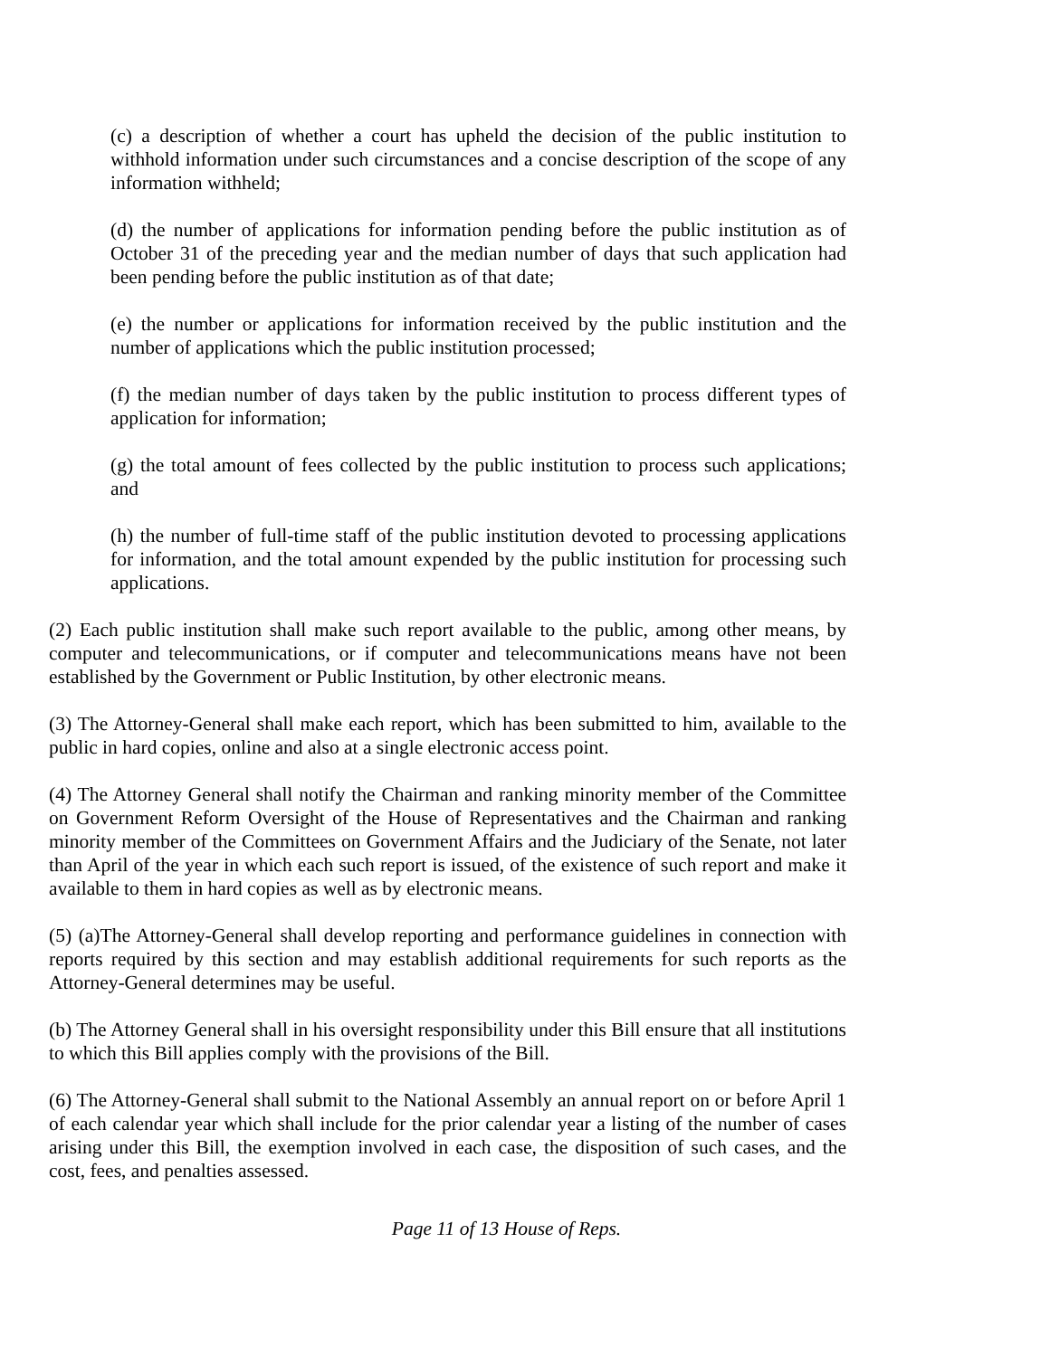(c) a description of whether a court has upheld the decision of the public institution to withhold information under such circumstances and a concise description of the scope of any information withheld;
(d) the number of applications for information pending before the public institution as of October 31 of the preceding year and the median number of days that such application had been pending before the public institution as of that date;
(e) the number or applications for information received by the public institution and the number of applications which the public institution processed;
(f) the median number of days taken by the public institution to process different types of application for information;
(g) the total amount of fees collected by the public institution to process such applications; and
(h) the number of full-time staff of the public institution devoted to processing applications for information, and the total amount expended by the public institution for processing such applications.
(2) Each public institution shall make such report available to the public, among other means, by computer and telecommunications, or if computer and telecommunications means have not been established by the Government or Public Institution, by other electronic means.
(3) The Attorney-General shall make each report, which has been submitted to him, available to the public in hard copies, online and also at a single electronic access point.
(4) The Attorney General shall notify the Chairman and ranking minority member of the Committee on Government Reform Oversight of the House of Representatives and the Chairman and ranking minority member of the Committees on Government Affairs and the Judiciary of the Senate, not later than April of the year in which each such report is issued, of the existence of such report and make it available to them in hard copies as well as by electronic means.
(5) (a)The Attorney-General shall develop reporting and performance guidelines in connection with reports required by this section and may establish additional requirements for such reports as the Attorney-General determines may be useful.
(b) The Attorney General shall in his oversight responsibility under this Bill ensure that all institutions to which this Bill applies comply with the provisions of the Bill.
(6) The Attorney-General shall submit to the National Assembly an annual report on or before April 1 of each calendar year which shall include for the prior calendar year a listing of the number of cases arising under this Bill, the exemption involved in each case, the disposition of such cases, and the cost, fees, and penalties assessed.
Page 11 of 13 House of Reps.